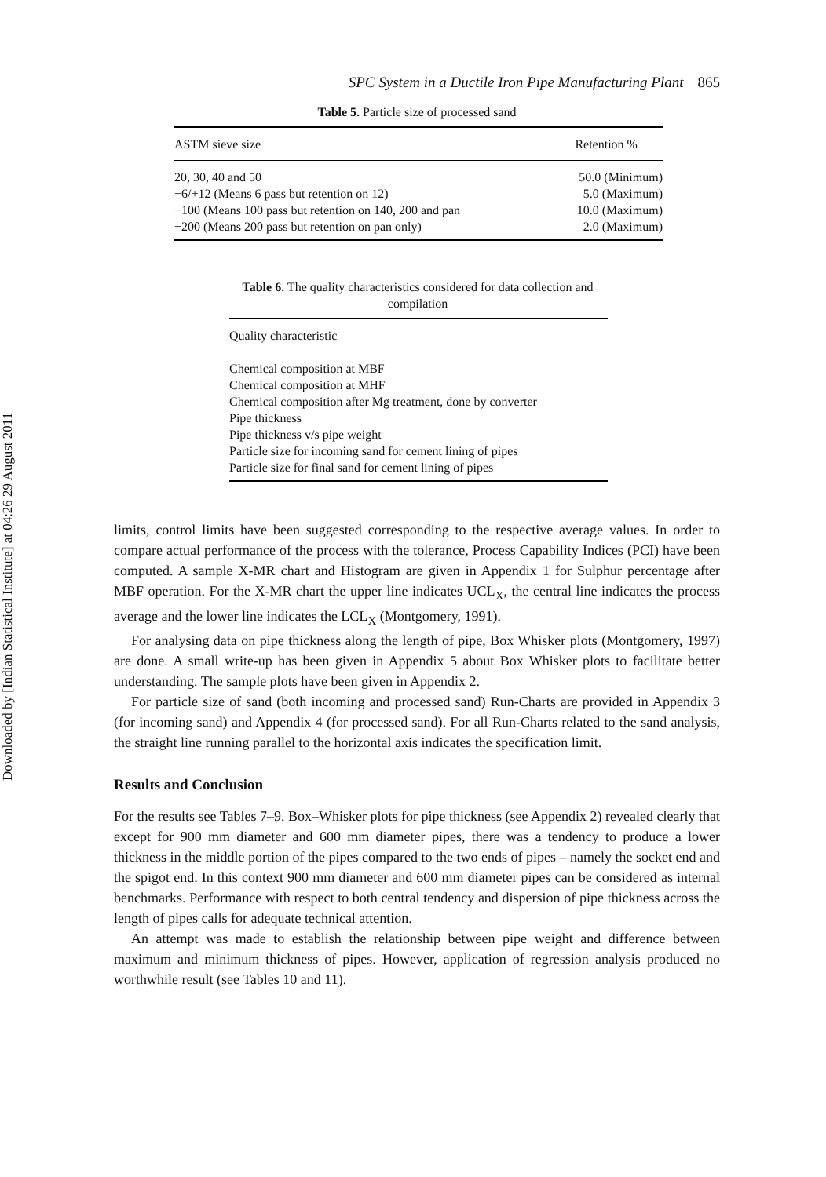Downloaded by [Indian Statistical Institute] at 04:26 29 August 2011
SPC System in a Ductile Iron Pipe Manufacturing Plant 865
Table 5. Particle size of processed sand
| ASTM sieve size | Retention % |
| --- | --- |
| 20, 30, 40 and 50 | 50.0 (Minimum) |
| −6/+12 (Means 6 pass but retention on 12) | 5.0 (Maximum) |
| −100 (Means 100 pass but retention on 140, 200 and pan | 10.0 (Maximum) |
| −200 (Means 200 pass but retention on pan only) | 2.0 (Maximum) |
Table 6. The quality characteristics considered for data collection and compilation
| Quality characteristic |
| --- |
| Chemical composition at MBF |
| Chemical composition at MHF |
| Chemical composition after Mg treatment, done by converter |
| Pipe thickness |
| Pipe thickness v/s pipe weight |
| Particle size for incoming sand for cement lining of pipes |
| Particle size for final sand for cement lining of pipes |
limits, control limits have been suggested corresponding to the respective average values. In order to compare actual performance of the process with the tolerance, Process Capability Indices (PCI) have been computed. A sample X-MR chart and Histogram are given in Appendix 1 for Sulphur percentage after MBF operation. For the X-MR chart the upper line indicates UCL<sub>X</sub>, the central line indicates the process average and the lower line indicates the LCL<sub>X</sub> (Montgomery, 1991).
For analysing data on pipe thickness along the length of pipe, Box Whisker plots (Montgomery, 1997) are done. A small write-up has been given in Appendix 5 about Box Whisker plots to facilitate better understanding. The sample plots have been given in Appendix 2.
For particle size of sand (both incoming and processed sand) Run-Charts are provided in Appendix 3 (for incoming sand) and Appendix 4 (for processed sand). For all Run-Charts related to the sand analysis, the straight line running parallel to the horizontal axis indicates the specification limit.
Results and Conclusion
For the results see Tables 7–9. Box–Whisker plots for pipe thickness (see Appendix 2) revealed clearly that except for 900 mm diameter and 600 mm diameter pipes, there was a tendency to produce a lower thickness in the middle portion of the pipes compared to the two ends of pipes – namely the socket end and the spigot end. In this context 900 mm diameter and 600 mm diameter pipes can be considered as internal benchmarks. Performance with respect to both central tendency and dispersion of pipe thickness across the length of pipes calls for adequate technical attention.
An attempt was made to establish the relationship between pipe weight and difference between maximum and minimum thickness of pipes. However, application of regression analysis produced no worthwhile result (see Tables 10 and 11).